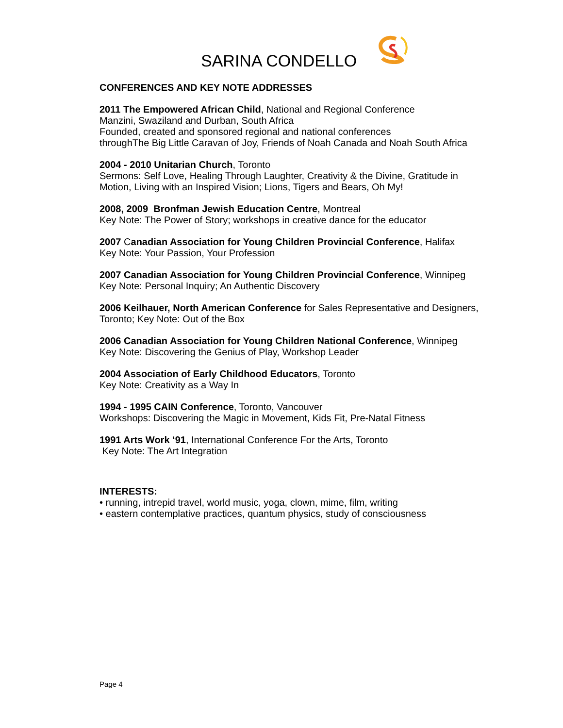SARINA CONDELLO
CONFERENCES AND KEY NOTE ADDRESSES
2011 The Empowered African Child, National and Regional Conference
Manzini, Swaziland and Durban, South Africa
Founded, created and sponsored regional and national conferences
throughThe Big Little Caravan of Joy, Friends of Noah Canada and Noah South Africa
2004 - 2010 Unitarian Church, Toronto
Sermons: Self Love, Healing Through Laughter, Creativity & the Divine, Gratitude in
Motion, Living with an Inspired Vision; Lions, Tigers and Bears, Oh My!
2008, 2009 Bronfman Jewish Education Centre, Montreal
Key Note: The Power of Story; workshops in creative dance for the educator
2007 Canadian Association for Young Children Provincial Conference, Halifax
Key Note: Your Passion, Your Profession
2007 Canadian Association for Young Children Provincial Conference, Winnipeg
Key Note: Personal Inquiry; An Authentic Discovery
2006 Keilhauer, North American Conference for Sales Representative and Designers,
Toronto; Key Note: Out of the Box
2006 Canadian Association for Young Children National Conference, Winnipeg
Key Note: Discovering the Genius of Play, Workshop Leader
2004 Association of Early Childhood Educators, Toronto
Key Note: Creativity as a Way In
1994 - 1995 CAIN Conference, Toronto, Vancouver
Workshops: Discovering the Magic in Movement, Kids Fit, Pre-Natal Fitness
1991 Arts Work ‘91, International Conference For the Arts, Toronto
Key Note: The Art Integration
INTERESTS:
• running, intrepid travel, world music, yoga, clown, mime, film, writing
• eastern contemplative practices, quantum physics, study of consciousness
Page 4